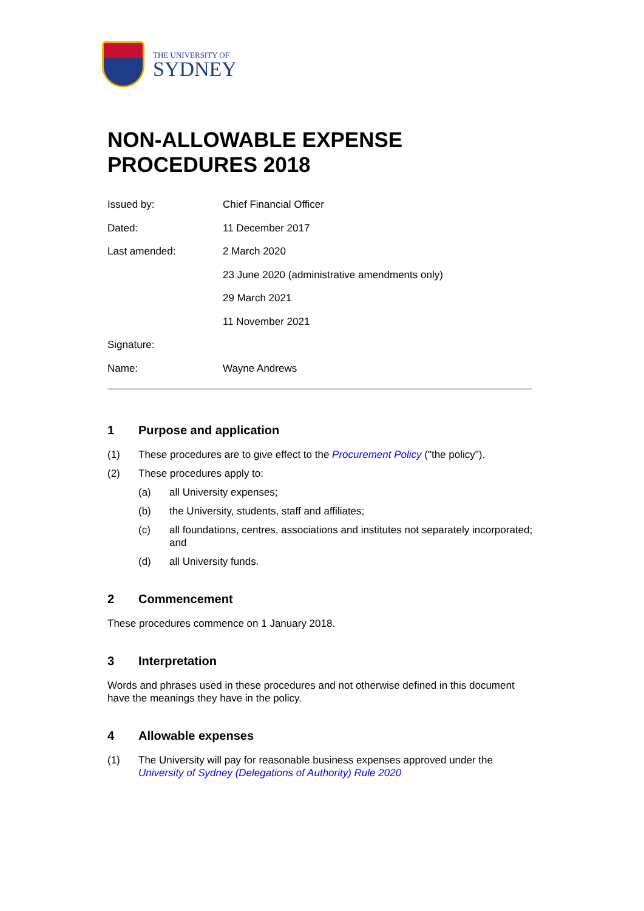THE UNIVERSITY OF
SYDNEY
NON-ALLOWABLE EXPENSE
PROCEDURES 2018
Issued by: Chief Financial Officer
Dated: 11 December 2017
Last amended: 2 March 2020
23 June 2020 (administrative amendments only)
29 March 2021
11 November 2021
Signature:
Name: Wayne Andrews
1 Purpose and application
(1) These procedures are to give effect to the Procurement Policy ("the policy").
(2) These procedures apply to:
(a) all University expenses;
(b) the University, students, staff and affiliates;
(c) all foundations, centres, associations and institutes not separately incorporated; and
(d) all University funds.
2 Commencement
These procedures commence on 1 January 2018.
3 Interpretation
Words and phrases used in these procedures and not otherwise defined in this document have the meanings they have in the policy.
4 Allowable expenses
(1) The University will pay for reasonable business expenses approved under the University of Sydney (Delegations of Authority) Rule 2020